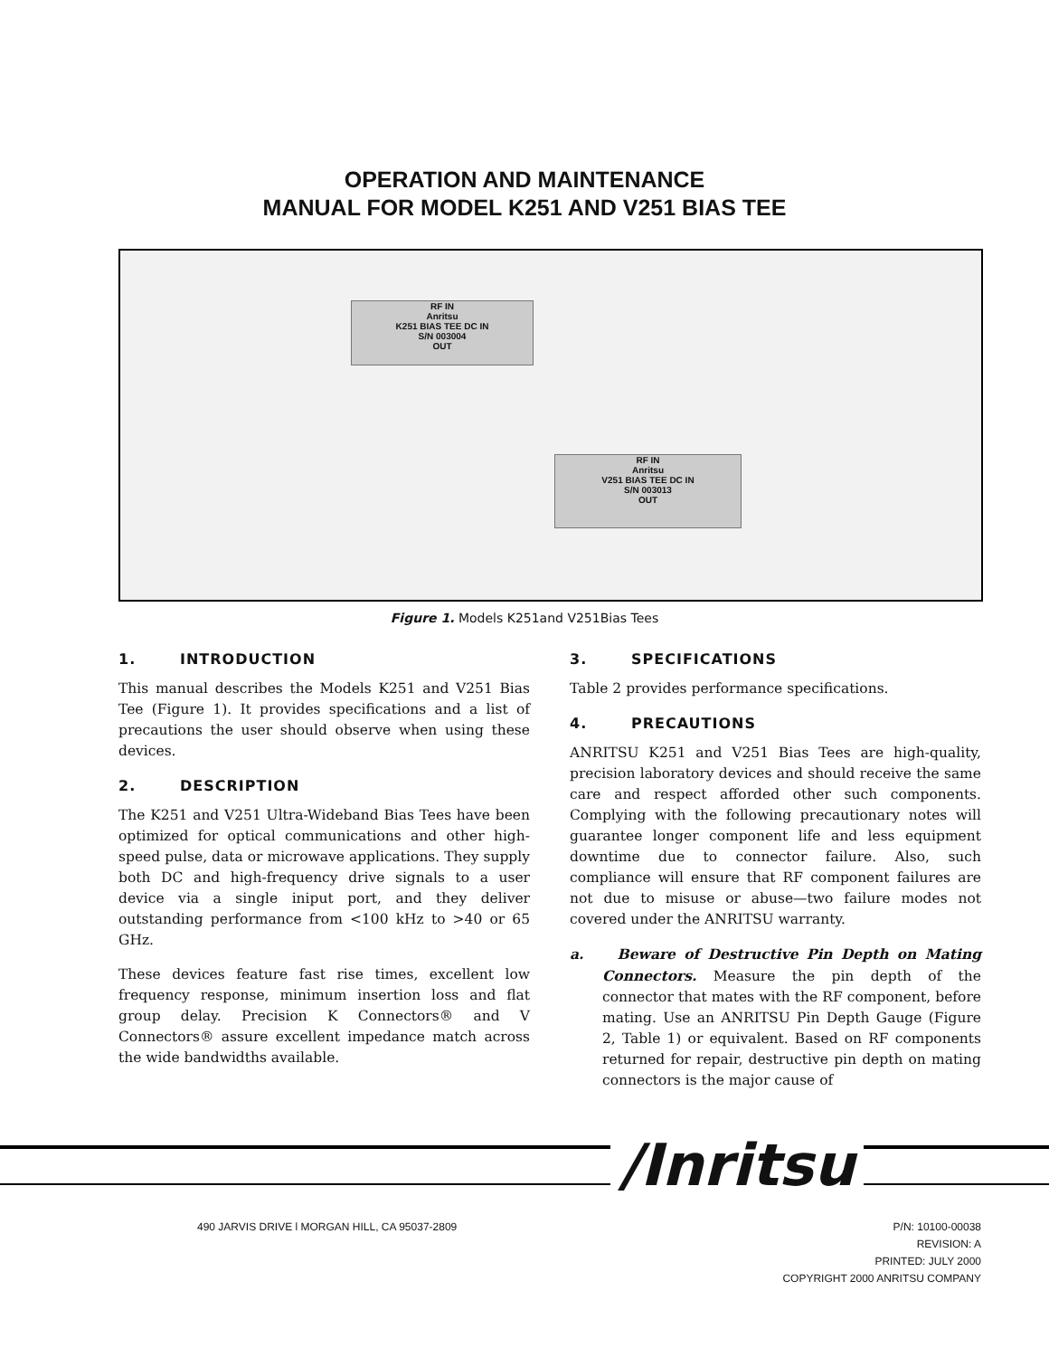OPERATION AND MAINTENANCE
MANUAL FOR MODEL K251 AND V251 BIAS TEE
RF IN
Anritsu
K251 BIAS TEE DC IN
S/N 003004
OUT
RF IN
Anritsu
V251 BIAS TEE DC IN
S/N 003013
OUT
Figure 1. Models K251and V251Bias Tees
1. INTRODUCTION
This manual describes the Models K251 and V251 Bias Tee (Figure 1). It provides specifications and a list of precautions the user should observe when using these devices.
2. DESCRIPTION
The K251 and V251 Ultra-Wideband Bias Tees have been optimized for optical communications and other high-speed pulse, data or microwave applications. They supply both DC and high-frequency drive signals to a user device via a single iniput port, and they deliver outstanding performance from <100 kHz to >40 or 65 GHz.
These devices feature fast rise times, excellent low frequency response, minimum insertion loss and flat group delay. Precision K Connectors® and V Connectors® assure excellent impedance match across the wide bandwidths available.
3. SPECIFICATIONS
Table 2 provides performance specifications.
4. PRECAUTIONS
ANRITSU K251 and V251 Bias Tees are high-quality, precision laboratory devices and should receive the same care and respect afforded other such components. Complying with the following precautionary notes will guarantee longer component life and less equipment downtime due to connector failure. Also, such compliance will ensure that RF component failures are not due to misuse or abuse—two failure modes not covered under the ANRITSU warranty.
a. Beware of Destructive Pin Depth on Mating Connectors. Measure the pin depth of the connector that mates with the RF component, before mating. Use an ANRITSU Pin Depth Gauge (Figure 2, Table 1) or equivalent. Based on RF components returned for repair, destructive pin depth on mating connectors is the major cause of
/Inritsu
490 JARVIS DRIVE l MORGAN HILL, CA 95037-2809
P/N: 10100-00038
REVISION: A
PRINTED: JULY 2000
COPYRIGHT 2000 ANRITSU COMPANY